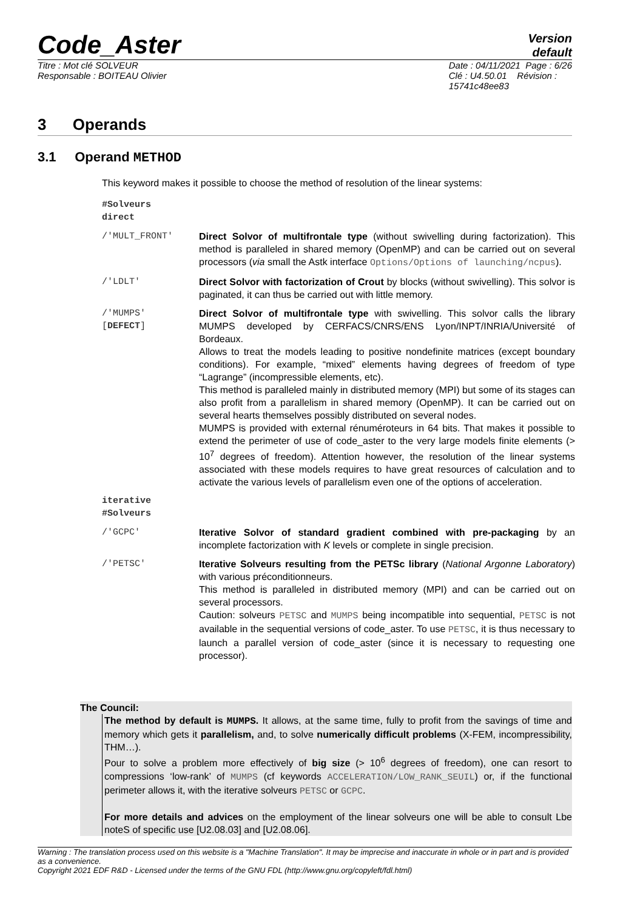Code_Aster
Version
default
Titre : Mot clé SOLVEUR
Responsable : BOITEAU Olivier
Date : 04/11/2021 Page : 6/26
Clé : U4.50.01 Révision :
15741c48ee83
3 Operands
3.1 Operand METHOD
This keyword makes it possible to choose the method of resolution of the linear systems:
| #Solveurs direct | |
| /'MULT_FRONT' | Direct Solvor of multifrontale type (without swivelling during factorization). This method is paralleled in shared memory (OpenMP) and can be carried out on several processors ( via small the Astk interface Options/Options of launching/ncpus ). |
| /'LDLT' | Direct Solvor with factorization of Crout by blocks (without swivelling). This solvor is paginated, it can thus be carried out with little memory. |
| /'MUMPS' [ DEFECT ] | Direct Solvor of multifrontale type with swivelling. This solvor calls the library MUMPS developed by CERFACS/CNRS/ENS Lyon/INPT/INRIA/Université of Bordeaux. Allows to treat the models leading to positive nondefinite matrices (except boundary conditions). For example, “mixed” elements having degrees of freedom of type “Lagrange” (incompressible elements, etc). This method is paralleled mainly in distributed memory (MPI) but some of its stages can also profit from a parallelism in shared memory (OpenMP). It can be carried out on several hearts themselves possibly distributed on several nodes. MUMPS is provided with external rénuméroteurs in 64 bits. That makes it possible to extend the perimeter of use of code_aster to the very large models finite elements (> 10<sup>7</sup> degrees of freedom). Attention however, the resolution of the linear systems associated with these models requires to have great resources of calculation and to activate the various levels of parallelism even one of the options of acceleration. |
| iterative #Solveurs | |
| /'GCPC' | Iterative Solvor of standard gradient combined with pre-packaging by an incomplete factorization with K levels or complete in single precision. |
| /'PETSC' | Iterative Solveurs resulting from the PETSc library ( National Argonne Laboratory ) with various préconditionneurs. This method is paralleled in distributed memory (MPI) and can be carried out on several processors. Caution: solveurs PETSC and MUMPS being incompatible into sequential, PETSC is not available in the sequential versions of code_aster. To use PETSC , it is thus necessary to launch a parallel version of code_aster (since it is necessary to requesting one processor). |
The Council:
The method by default is MUMPS. It allows, at the same time, fully to profit from the savings of time and memory which gets it parallelism, and, to solve numerically difficult problems (X-FEM, incompressibility, THM…).
Pour to solve a problem more effectively of big size (> 10<sup>6</sup> degrees of freedom), one can resort to compressions ‘low-rank’ of MUMPS (cf keywords ACCELERATION/LOW_RANK_SEUIL) or, if the functional perimeter allows it, with the iterative solveurs PETSC or GCPC.
For more details and advices on the employment of the linear solveurs one will be able to consult Lbe noteS of specific use [U2.08.03] and [U2.08.06].
Warning : The translation process used on this website is a "Machine Translation". It may be imprecise and inaccurate in whole or in part and is provided as a convenience.
Copyright 2021 EDF R&D - Licensed under the terms of the GNU FDL (http://www.gnu.org/copyleft/fdl.html)